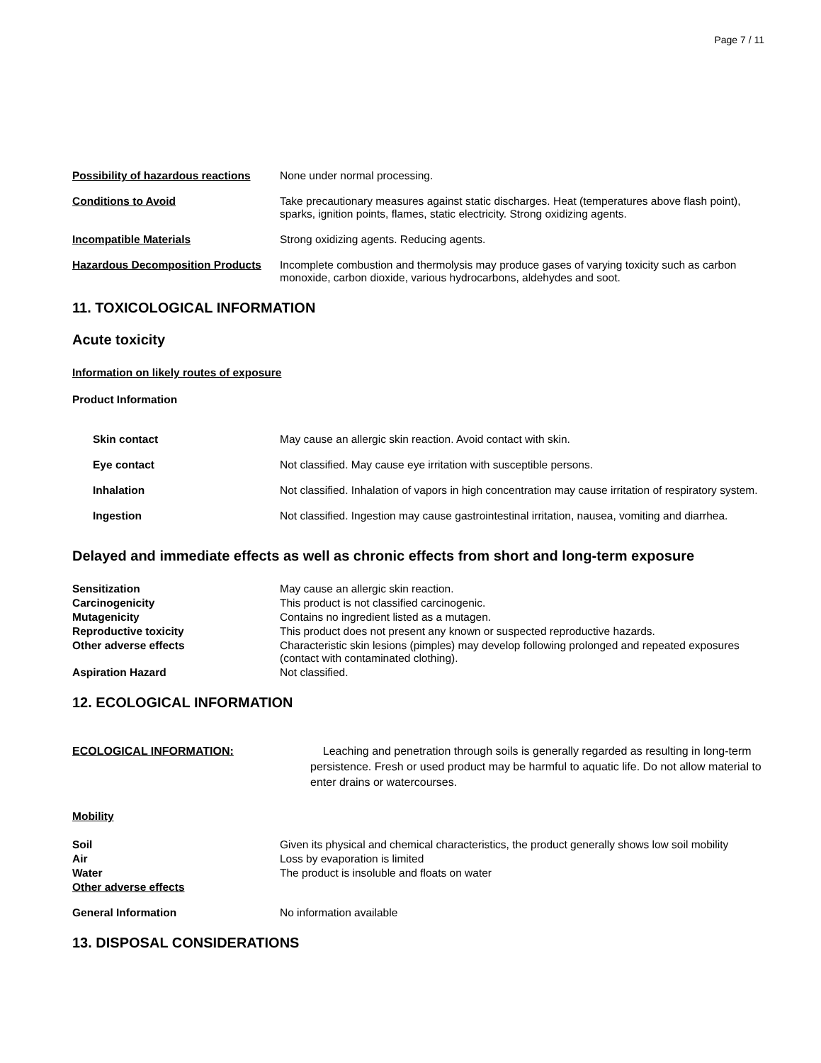Page 7 / 11
Possibility of hazardous reactions
None under normal processing.
Conditions to Avoid Take precautionary measures against static discharges. Heat (temperatures above flash point), sparks, ignition points, flames, static electricity. Strong oxidizing agents.
Incompatible Materials Strong oxidizing agents. Reducing agents.
Hazardous Decomposition Products
Incomplete combustion and thermolysis may produce gases of varying toxicity such as carbon monoxide, carbon dioxide, various hydrocarbons, aldehydes and soot.
11. TOXICOLOGICAL INFORMATION
Acute toxicity
Information on likely routes of exposure
Product Information
Skin contact May cause an allergic skin reaction. Avoid contact with skin.
Eye contact Not classified. May cause eye irritation with susceptible persons.
Inhalation Not classified. Inhalation of vapors in high concentration may cause irritation of respiratory system.
Ingestion Not classified. Ingestion may cause gastrointestinal irritation, nausea, vomiting and diarrhea.
Delayed and immediate effects as well as chronic effects from short and long-term exposure
Sensitization May cause an allergic skin reaction.
Carcinogenicity This product is not classified carcinogenic.
Mutagenicity Contains no ingredient listed as a mutagen.
Reproductive toxicity This product does not present any known or suspected reproductive hazards.
Other adverse effects Characteristic skin lesions (pimples) may develop following prolonged and repeated exposures (contact with contaminated clothing).
Aspiration Hazard Not classified.
12. ECOLOGICAL INFORMATION
ECOLOGICAL INFORMATION: Leaching and penetration through soils is generally regarded as resulting in long-term persistence. Fresh or used product may be harmful to aquatic life. Do not allow material to enter drains or watercourses.
Mobility
Soil Given its physical and chemical characteristics, the product generally shows low soil mobility
Air Loss by evaporation is limited
Water The product is insoluble and floats on water
Other adverse effects
General Information No information available
13. DISPOSAL CONSIDERATIONS